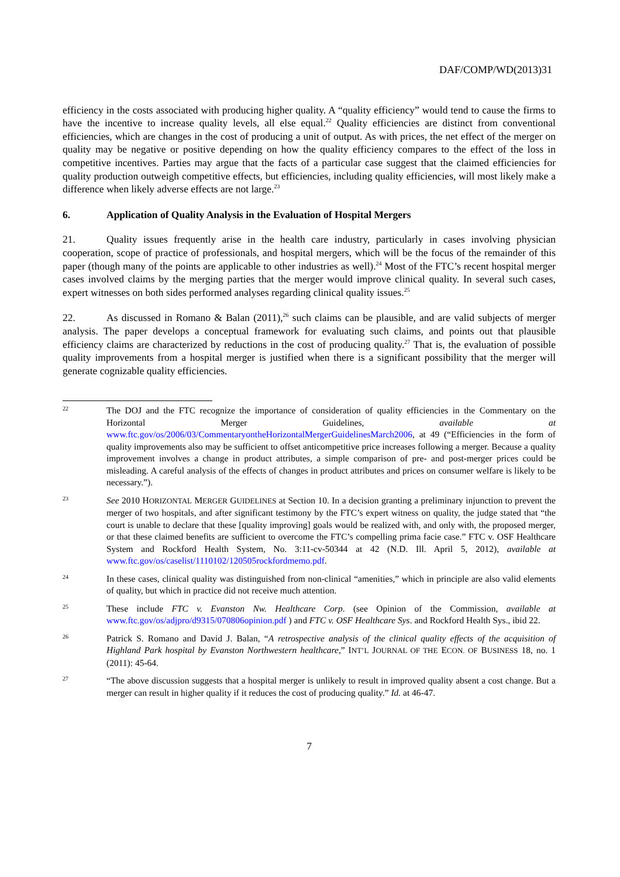DAF/COMP/WD(2013)31
efficiency in the costs associated with producing higher quality. A “quality efficiency” would tend to cause the firms to have the incentive to increase quality levels, all else equal.<sup>22</sup> Quality efficiencies are distinct from conventional efficiencies, which are changes in the cost of producing a unit of output. As with prices, the net effect of the merger on quality may be negative or positive depending on how the quality efficiency compares to the effect of the loss in competitive incentives. Parties may argue that the facts of a particular case suggest that the claimed efficiencies for quality production outweigh competitive effects, but efficiencies, including quality efficiencies, will most likely make a difference when likely adverse effects are not large.<sup>23</sup>
6. Application of Quality Analysis in the Evaluation of Hospital Mergers
21. Quality issues frequently arise in the health care industry, particularly in cases involving physician cooperation, scope of practice of professionals, and hospital mergers, which will be the focus of the remainder of this paper (though many of the points are applicable to other industries as well).<sup>24</sup> Most of the FTC’s recent hospital merger cases involved claims by the merging parties that the merger would improve clinical quality. In several such cases, expert witnesses on both sides performed analyses regarding clinical quality issues.<sup>25</sup>
22. As discussed in Romano & Balan (2011),<sup>26</sup> such claims can be plausible, and are valid subjects of merger analysis. The paper develops a conceptual framework for evaluating such claims, and points out that plausible efficiency claims are characterized by reductions in the cost of producing quality.<sup>27</sup> That is, the evaluation of possible quality improvements from a hospital merger is justified when there is a significant possibility that the merger will generate cognizable quality efficiencies.
22
The DOJ and the FTC recognize the importance of consideration of quality efficiencies in the Commentary on the Horizontal Merger Guidelines, available at www.ftc.gov/os/2006/03/CommentaryontheHorizontalMergerGuidelinesMarch2006, at 49 (“Efficiencies in the form of quality improvements also may be sufficient to offset anticompetitive price increases following a merger. Because a quality improvement involves a change in product attributes, a simple comparison of pre- and post-merger prices could be misleading. A careful analysis of the effects of changes in product attributes and prices on consumer welfare is likely to be necessary.”).
23
See 2010 HORIZONTAL MERGER GUIDELINES at Section 10. In a decision granting a preliminary injunction to prevent the merger of two hospitals, and after significant testimony by the FTC’s expert witness on quality, the judge stated that “the court is unable to declare that these [quality improving] goals would be realized with, and only with, the proposed merger, or that these claimed benefits are sufficient to overcome the FTC’s compelling prima facie case.” FTC v. OSF Healthcare System and Rockford Health System, No. 3:11-cv-50344 at 42 (N.D. Ill. April 5, 2012), available at www.ftc.gov/os/caselist/1110102/120505rockfordmemo.pdf.
24
In these cases, clinical quality was distinguished from non-clinical “amenities,” which in principle are also valid elements of quality, but which in practice did not receive much attention.
25
These include FTC v. Evanston Nw. Healthcare Corp. (see Opinion of the Commission, available at www.ftc.gov/os/adjpro/d9315/070806opinion.pdf ) and FTC v. OSF Healthcare Sys. and Rockford Health Sys., ibid 22.
26
Patrick S. Romano and David J. Balan, “A retrospective analysis of the clinical quality effects of the acquisition of Highland Park hospital by Evanston Northwestern healthcare,” INT’L JOURNAL OF THE ECON. OF BUSINESS 18, no. 1 (2011): 45-64.
27
“The above discussion suggests that a hospital merger is unlikely to result in improved quality absent a cost change. But a merger can result in higher quality if it reduces the cost of producing quality.” Id. at 46-47.
7